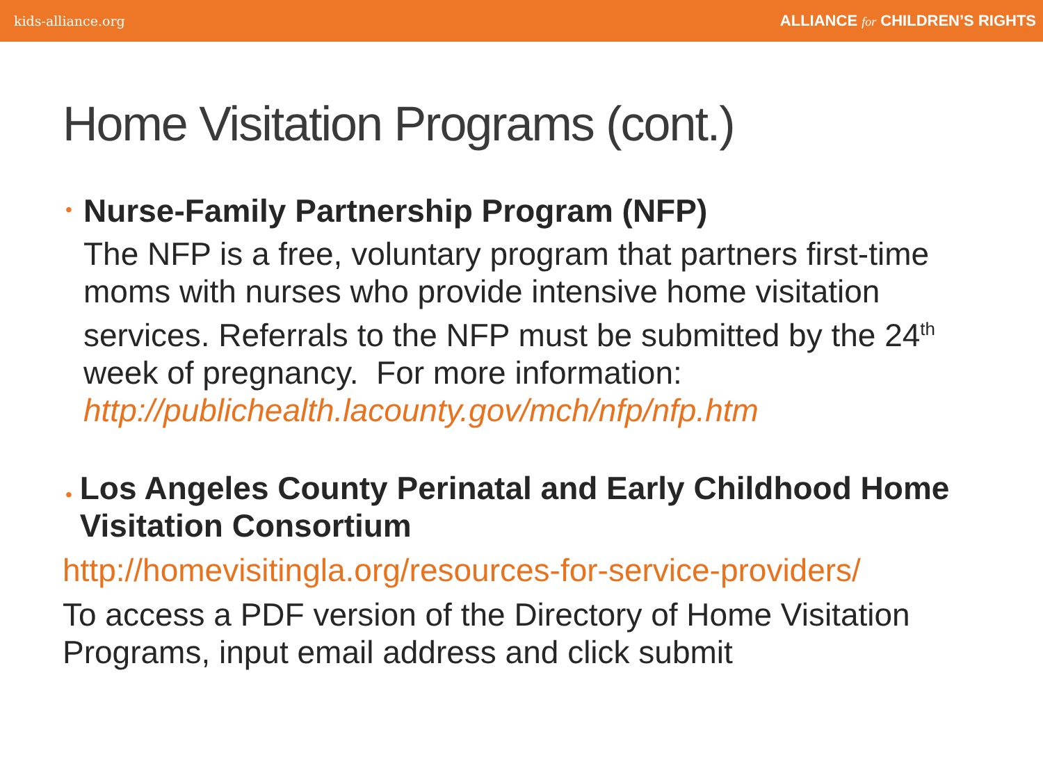kids-alliance.org ALLIANCE for CHILDREN’S RIGHTS
Home Visitation Programs (cont.)
• Nurse-Family Partnership Program (NFP)
The NFP is a free, voluntary program that partners first-time moms with nurses who provide intensive home visitation services. Referrals to the NFP must be submitted by the 24<sup>th</sup> week of pregnancy. For more information:
http://publichealth.lacounty.gov/mch/nfp/nfp.htm
• Los Angeles County Perinatal and Early Childhood Home Visitation Consortium
http://homevisitingla.org/resources-for-service-providers/
To access a PDF version of the Directory of Home Visitation Programs, input email address and click submit